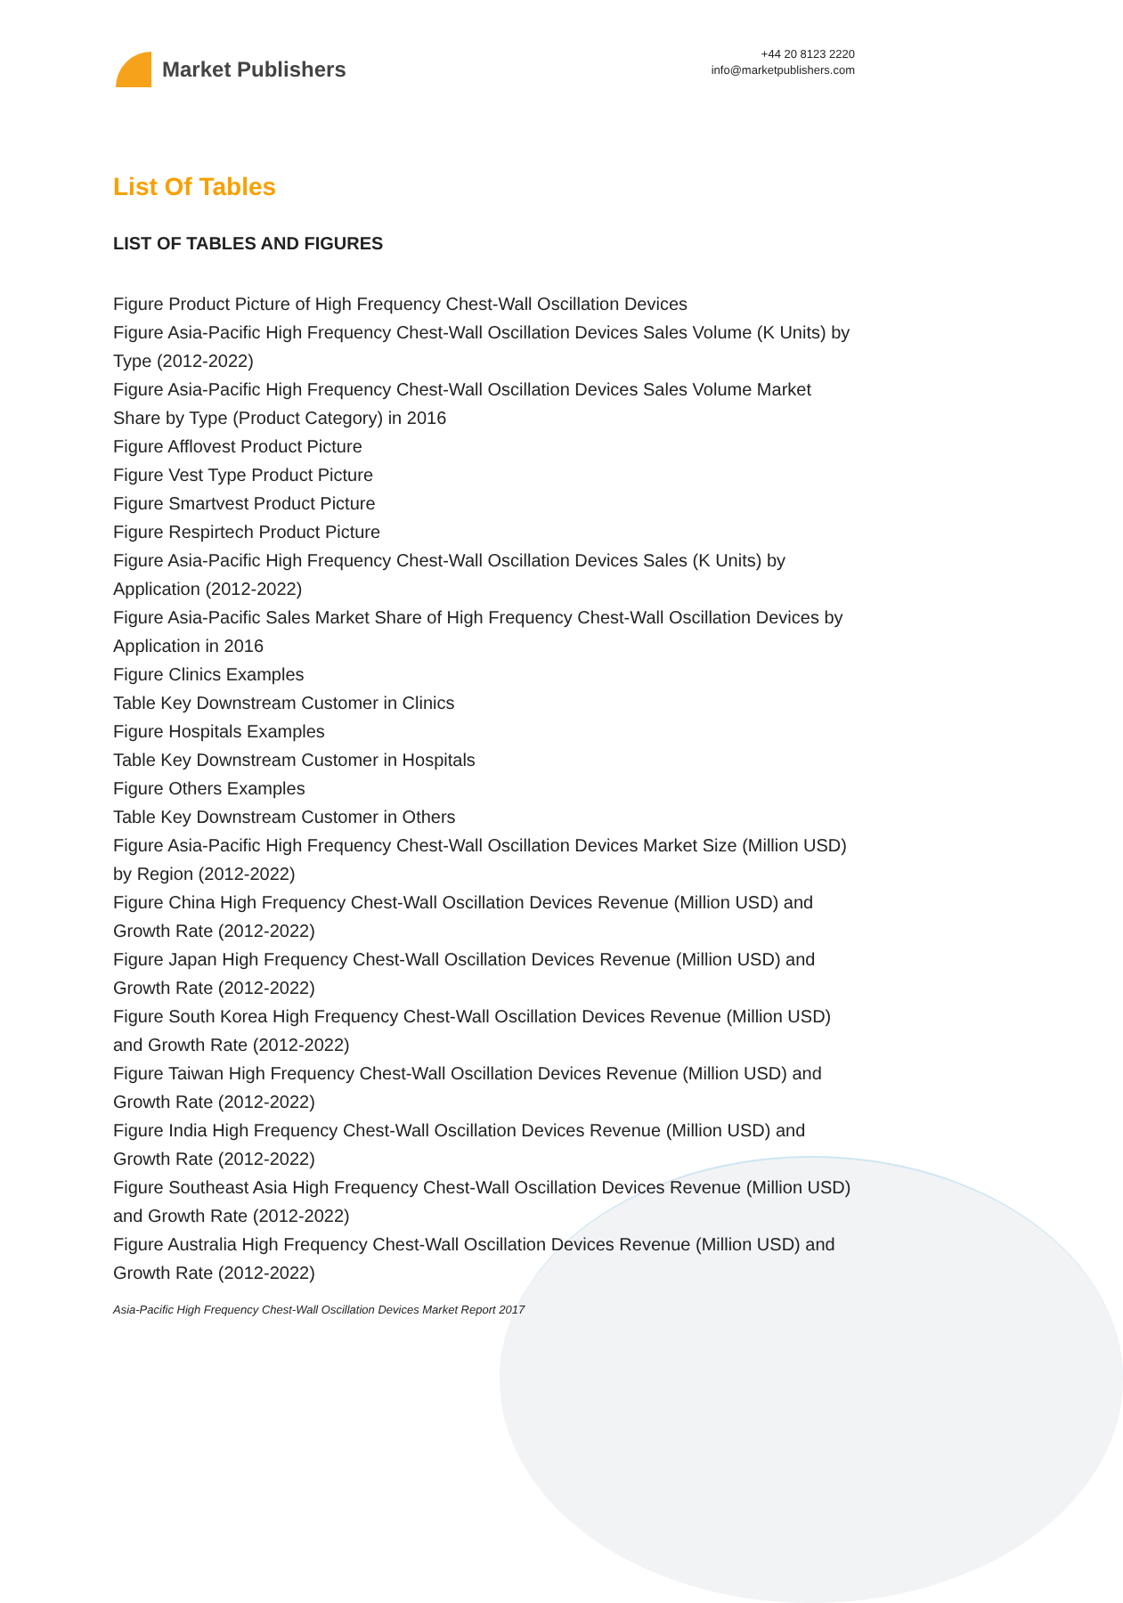Market Publishers
+44 20 8123 2220
info@marketpublishers.com
List Of Tables
LIST OF TABLES AND FIGURES
Figure Product Picture of High Frequency Chest-Wall Oscillation Devices
Figure Asia-Pacific High Frequency Chest-Wall Oscillation Devices Sales Volume (K Units) by Type (2012-2022)
Figure Asia-Pacific High Frequency Chest-Wall Oscillation Devices Sales Volume Market Share by Type (Product Category) in 2016
Figure Afflovest Product Picture
Figure Vest Type Product Picture
Figure Smartvest Product Picture
Figure Respirtech Product Picture
Figure Asia-Pacific High Frequency Chest-Wall Oscillation Devices Sales (K Units) by Application (2012-2022)
Figure Asia-Pacific Sales Market Share of High Frequency Chest-Wall Oscillation Devices by Application in 2016
Figure Clinics Examples
Table Key Downstream Customer in Clinics
Figure Hospitals Examples
Table Key Downstream Customer in Hospitals
Figure Others Examples
Table Key Downstream Customer in Others
Figure Asia-Pacific High Frequency Chest-Wall Oscillation Devices Market Size (Million USD) by Region (2012-2022)
Figure China High Frequency Chest-Wall Oscillation Devices Revenue (Million USD) and Growth Rate (2012-2022)
Figure Japan High Frequency Chest-Wall Oscillation Devices Revenue (Million USD) and Growth Rate (2012-2022)
Figure South Korea High Frequency Chest-Wall Oscillation Devices Revenue (Million USD) and Growth Rate (2012-2022)
Figure Taiwan High Frequency Chest-Wall Oscillation Devices Revenue (Million USD) and Growth Rate (2012-2022)
Figure India High Frequency Chest-Wall Oscillation Devices Revenue (Million USD) and Growth Rate (2012-2022)
Figure Southeast Asia High Frequency Chest-Wall Oscillation Devices Revenue (Million USD) and Growth Rate (2012-2022)
Figure Australia High Frequency Chest-Wall Oscillation Devices Revenue (Million USD) and Growth Rate (2012-2022)
Asia-Pacific High Frequency Chest-Wall Oscillation Devices Market Report 2017